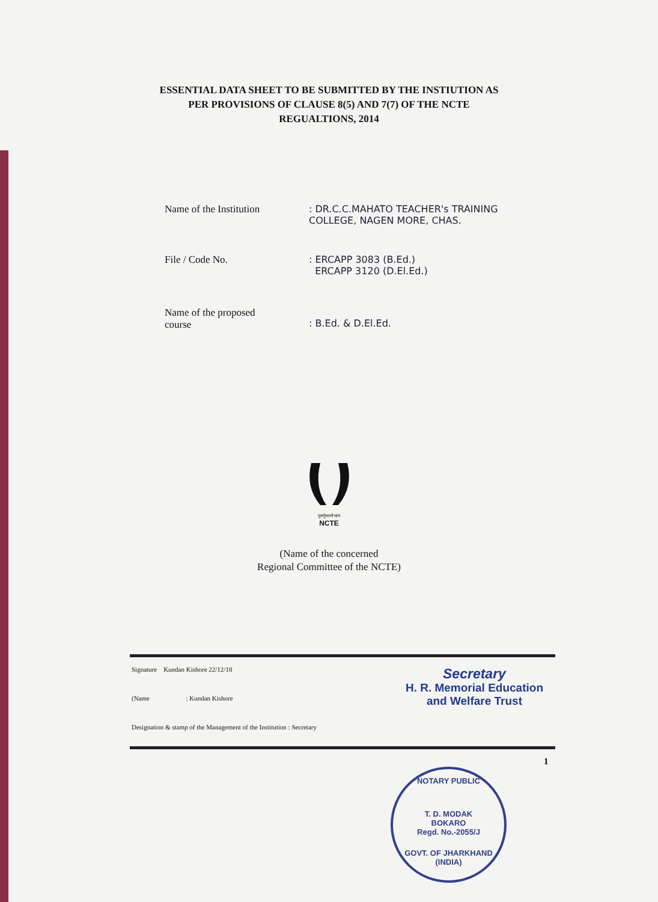ESSENTIAL DATA SHEET TO BE SUBMITTED BY THE INSTIUTION AS
PER PROVISIONS OF CLAUSE 8(5) AND 7(7) OF THE NCTE
REGUALTIONS, 2014
Name of the Institution : DR.C.C.MAHATO TEACHER's TRAINING
COLLEGE, NAGEN MORE, CHAS.
File / Code No. : ERCAPP 3083 (B.Ed.)
ERCAPP 3120 (D.El.Ed.)
Name of the proposed
course
: B.Ed. & D.El.Ed.
गुरुर्गुरुतमो धाम
NCTE
(Name of the concerned
Regional Committee of the NCTE)
Signature Kundan Kishore 22/12/18
(Name : Kundan Kishore
Designation & stamp of the Management of the Institution : Secretary
Secretary
H. R. Memorial Education
and Welfare Trust
1
NOTARY PUBLIC
T. D. MODAK
BOKARO
Regd. No.-2055/J
GOVT. OF JHARKHAND (INDIA)